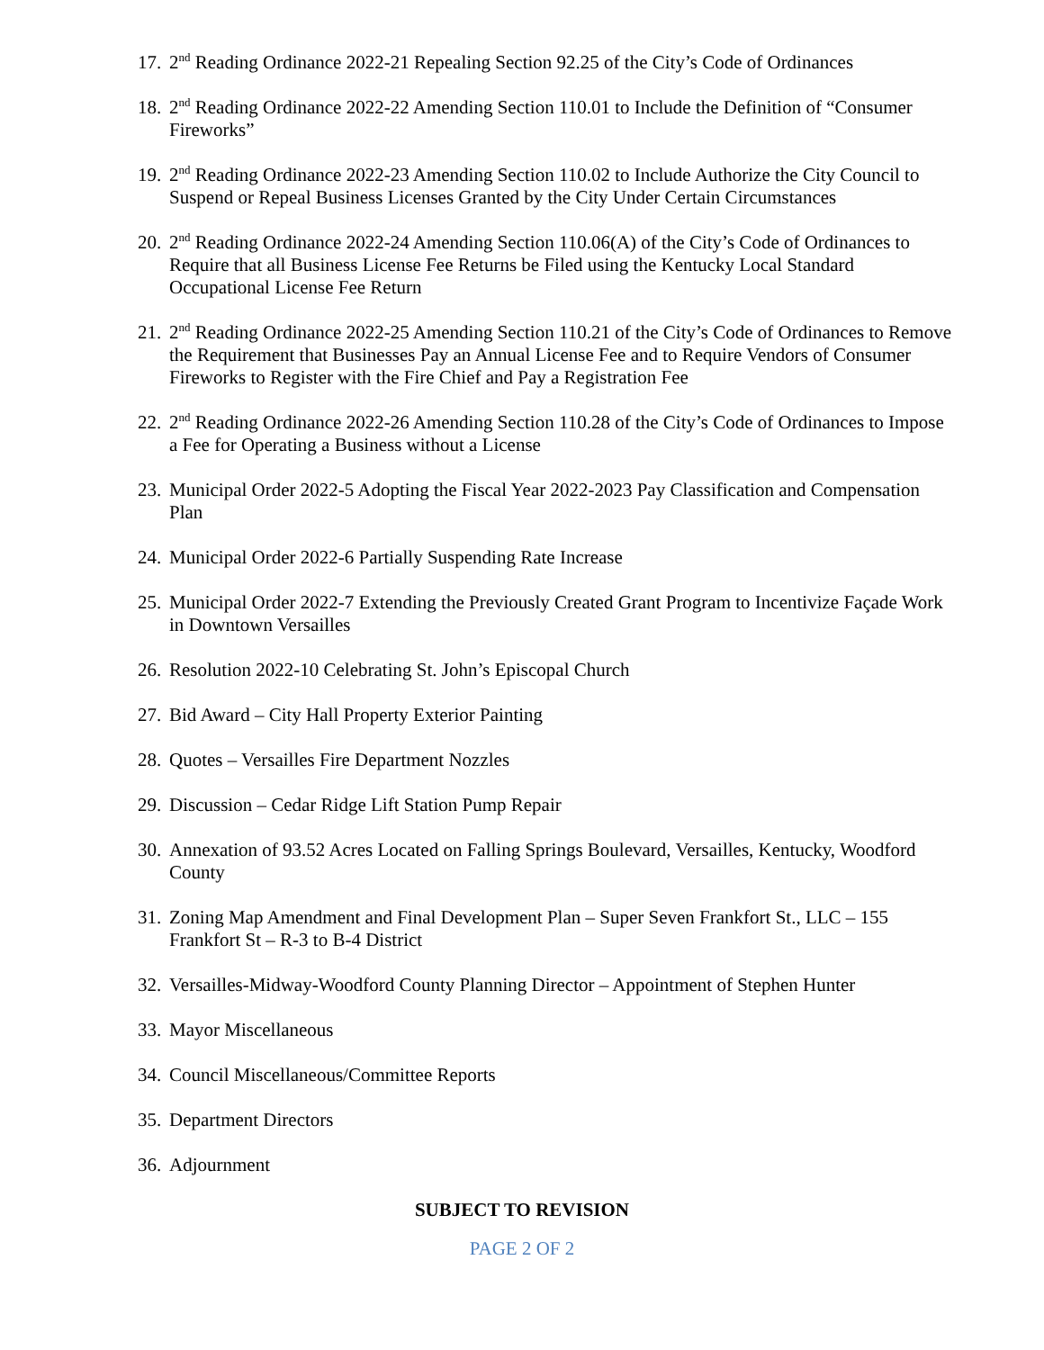17. 2<sup>nd</sup> Reading Ordinance 2022-21 Repealing Section 92.25 of the City’s Code of Ordinances
18. 2<sup>nd</sup> Reading Ordinance 2022-22 Amending Section 110.01 to Include the Definition of “Consumer Fireworks”
19. 2<sup>nd</sup> Reading Ordinance 2022-23 Amending Section 110.02 to Include Authorize the City Council to Suspend or Repeal Business Licenses Granted by the City Under Certain Circumstances
20. 2<sup>nd</sup> Reading Ordinance 2022-24 Amending Section 110.06(A) of the City’s Code of Ordinances to Require that all Business License Fee Returns be Filed using the Kentucky Local Standard Occupational License Fee Return
21. 2<sup>nd</sup> Reading Ordinance 2022-25 Amending Section 110.21 of the City’s Code of Ordinances to Remove the Requirement that Businesses Pay an Annual License Fee and to Require Vendors of Consumer Fireworks to Register with the Fire Chief and Pay a Registration Fee
22. 2<sup>nd</sup> Reading Ordinance 2022-26 Amending Section 110.28 of the City’s Code of Ordinances to Impose a Fee for Operating a Business without a License
23. Municipal Order 2022-5 Adopting the Fiscal Year 2022-2023 Pay Classification and Compensation Plan
24. Municipal Order 2022-6 Partially Suspending Rate Increase
25. Municipal Order 2022-7 Extending the Previously Created Grant Program to Incentivize Façade Work in Downtown Versailles
26. Resolution 2022-10 Celebrating St. John’s Episcopal Church
27. Bid Award – City Hall Property Exterior Painting
28. Quotes – Versailles Fire Department Nozzles
29. Discussion – Cedar Ridge Lift Station Pump Repair
30. Annexation of 93.52 Acres Located on Falling Springs Boulevard, Versailles, Kentucky, Woodford County
31. Zoning Map Amendment and Final Development Plan – Super Seven Frankfort St., LLC – 155 Frankfort St – R-3 to B-4 District
32. Versailles-Midway-Woodford County Planning Director – Appointment of Stephen Hunter
33. Mayor Miscellaneous
34. Council Miscellaneous/Committee Reports
35. Department Directors
36. Adjournment
SUBJECT TO REVISION
PAGE 2 OF 2